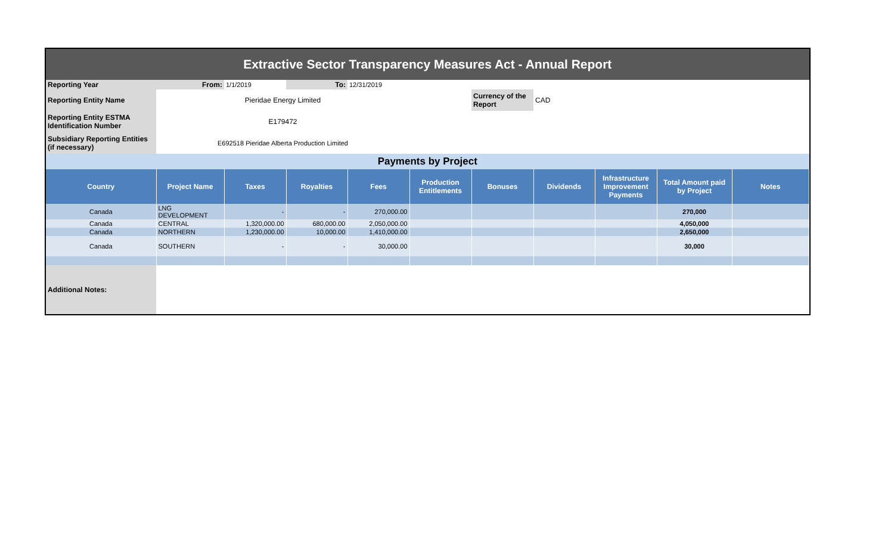| Extractive Sector Transparency Measures Act - Annual Report | | | | | | | | | | |
| Reporting Year | From: | 1/1/2019 | To: | 12/31/2019 | | | | | | |
| Reporting Entity Name | Pieridae Energy Limited | | | | | Currency of the Report | CAD | | | |
| Reporting Entity ESTMA Identification Number | E179472 | | | | | | | | | |
| Subsidiary Reporting Entities (if necessary) | E692518 Pieridae Alberta Production Limited | | | | | | | | | |
| Payments by Project | | | | | | | | | | |
| Country | Project Name | Taxes | Royalties | Fees | Production Entitlements | Bonuses | Dividends | Infrastructure Improvement Payments | Total Amount paid by Project | Notes |
| Canada | LNG DEVELOPMENT | - | - | 270,000.00 | | | | | 270,000 | |
| Canada | CENTRAL | 1,320,000.00 | 680,000.00 | 2,050,000.00 | | | | | 4,050,000 | |
| Canada | NORTHERN | 1,230,000.00 | 10,000.00 | 1,410,000.00 | | | | | 2,650,000 | |
| Canada | SOUTHERN | - | - | 30,000.00 | | | | | 30,000 | |
| Additional Notes: | | | | | | | | | | |